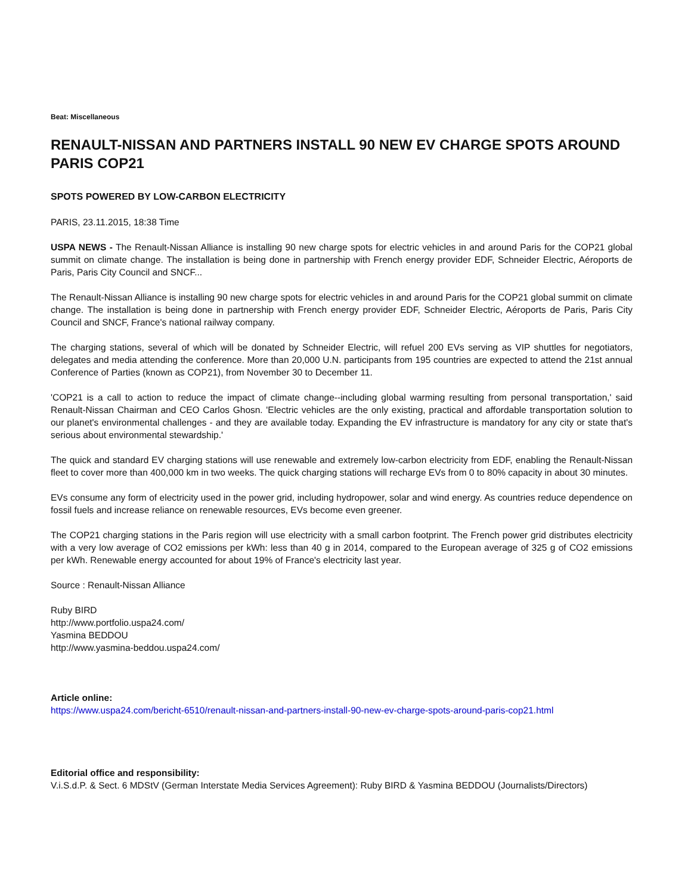Beat: Miscellaneous
RENAULT-NISSAN AND PARTNERS INSTALL 90 NEW EV CHARGE SPOTS AROUND PARIS COP21
SPOTS POWERED BY LOW-CARBON ELECTRICITY
PARIS, 23.11.2015, 18:38 Time
USPA NEWS - The Renault-Nissan Alliance is installing 90 new charge spots for electric vehicles in and around Paris for the COP21 global summit on climate change. The installation is being done in partnership with French energy provider EDF, Schneider Electric, Aéroports de Paris, Paris City Council and SNCF...
The Renault-Nissan Alliance is installing 90 new charge spots for electric vehicles in and around Paris for the COP21 global summit on climate change. The installation is being done in partnership with French energy provider EDF, Schneider Electric, Aéroports de Paris, Paris City Council and SNCF, France's national railway company.
The charging stations, several of which will be donated by Schneider Electric, will refuel 200 EVs serving as VIP shuttles for negotiators, delegates and media attending the conference. More than 20,000 U.N. participants from 195 countries are expected to attend the 21st annual Conference of Parties (known as COP21), from November 30 to December 11.
'COP21 is a call to action to reduce the impact of climate change--including global warming resulting from personal transportation,' said Renault-Nissan Chairman and CEO Carlos Ghosn. 'Electric vehicles are the only existing, practical and affordable transportation solution to our planet's environmental challenges - and they are available today. Expanding the EV infrastructure is mandatory for any city or state that's serious about environmental stewardship.'
The quick and standard EV charging stations will use renewable and extremely low-carbon electricity from EDF, enabling the Renault-Nissan fleet to cover more than 400,000 km in two weeks. The quick charging stations will recharge EVs from 0 to 80% capacity in about 30 minutes.
EVs consume any form of electricity used in the power grid, including hydropower, solar and wind energy. As countries reduce dependence on fossil fuels and increase reliance on renewable resources, EVs become even greener.
The COP21 charging stations in the Paris region will use electricity with a small carbon footprint. The French power grid distributes electricity with a very low average of CO2 emissions per kWh: less than 40 g in 2014, compared to the European average of 325 g of CO2 emissions per kWh. Renewable energy accounted for about 19% of France's electricity last year.
Source : Renault-Nissan Alliance
Ruby BIRD
http://www.portfolio.uspa24.com/
Yasmina BEDDOU
http://www.yasmina-beddou.uspa24.com/
Article online:
https://www.uspa24.com/bericht-6510/renault-nissan-and-partners-install-90-new-ev-charge-spots-around-paris-cop21.html
Editorial office and responsibility:
V.i.S.d.P. & Sect. 6 MDStV (German Interstate Media Services Agreement): Ruby BIRD & Yasmina BEDDOU (Journalists/Directors)